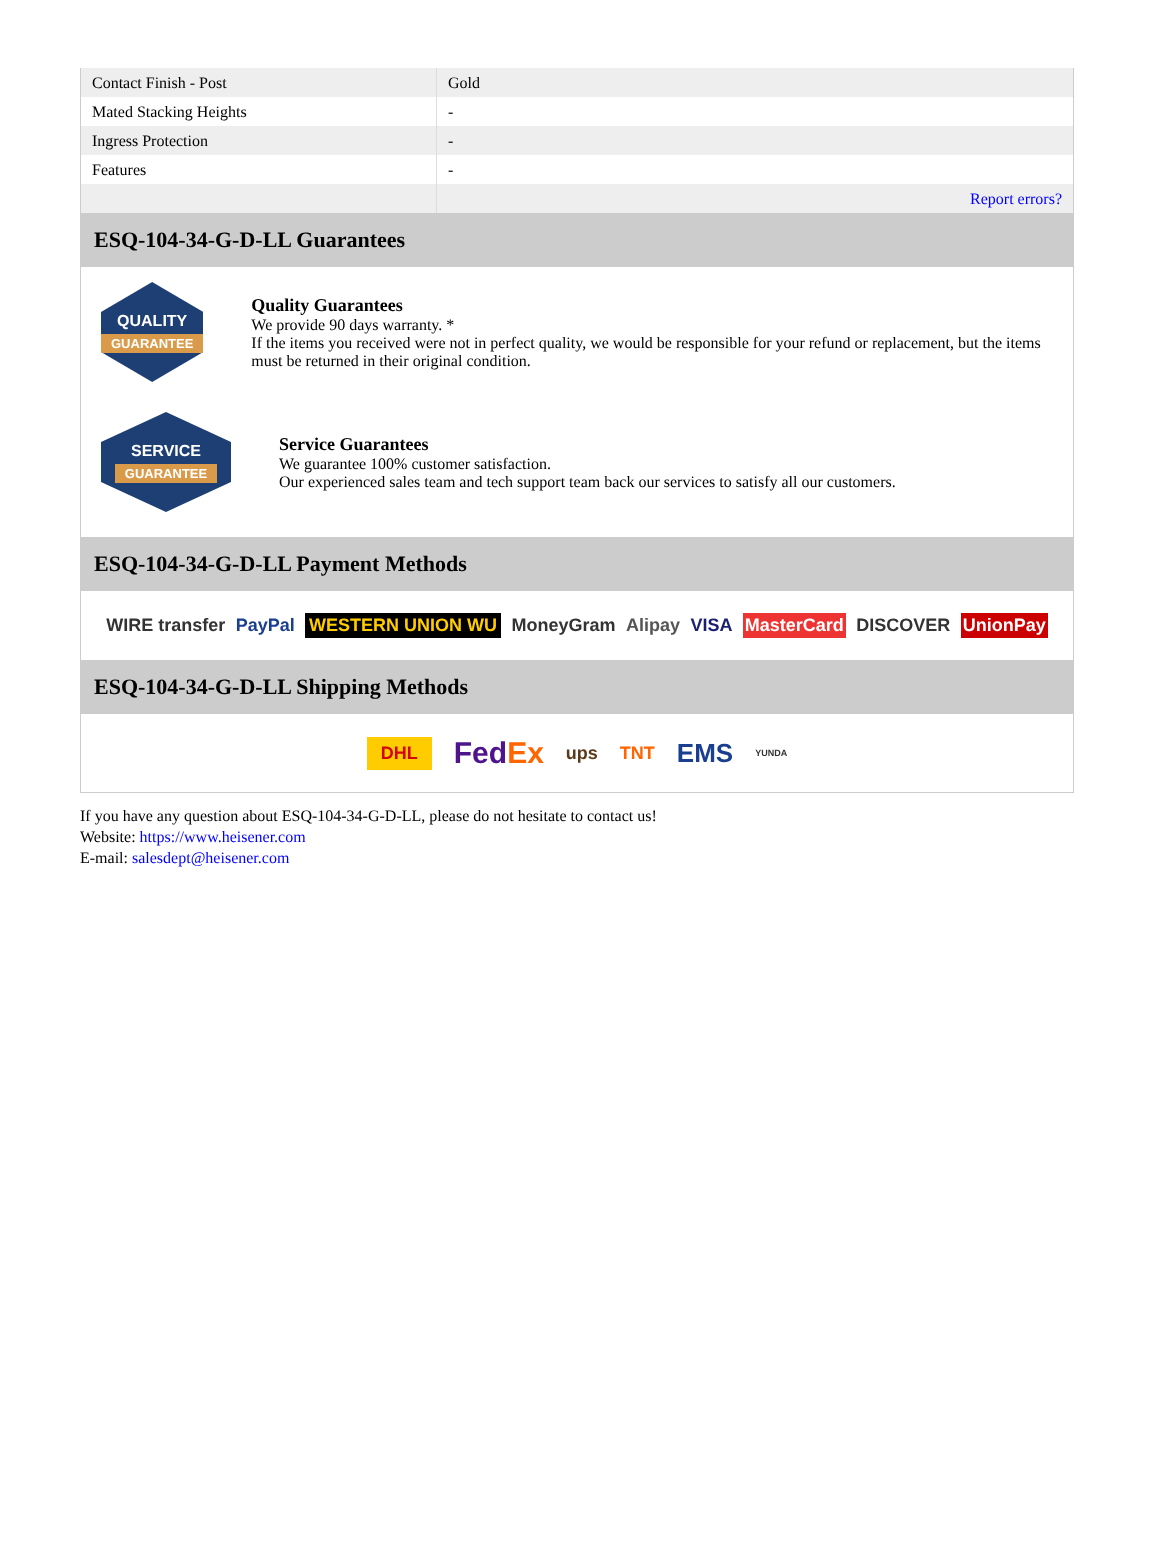| Contact Finish - Post | Gold |
| Mated Stacking Heights | - |
| Ingress Protection | - |
| Features | - |
| | Report errors? |
ESQ-104-34-G-D-LL Guarantees
QUALITY
GUARANTEE
Quality Guarantees
We provide 90 days warranty. *
If the items you received were not in perfect quality, we would be responsible for your refund or replacement, but the items must be returned in their original condition.
SERVICE
GUARANTEE
Service Guarantees
We guarantee 100% customer satisfaction.
Our experienced sales team and tech support team back our services to satisfy all our customers.
ESQ-104-34-G-D-LL Payment Methods
WIRE transfer PayPal WESTERN UNION WU MoneyGram Alipay VISA MasterCard DISCOVER UnionPay
ESQ-104-34-G-D-LL Shipping Methods
DHL FedEx ups TNT EMS YUNDA
If you have any question about ESQ-104-34-G-D-LL, please do not hesitate to contact us!
Website: https://www.heisener.com
E-mail: salesdept@heisener.com